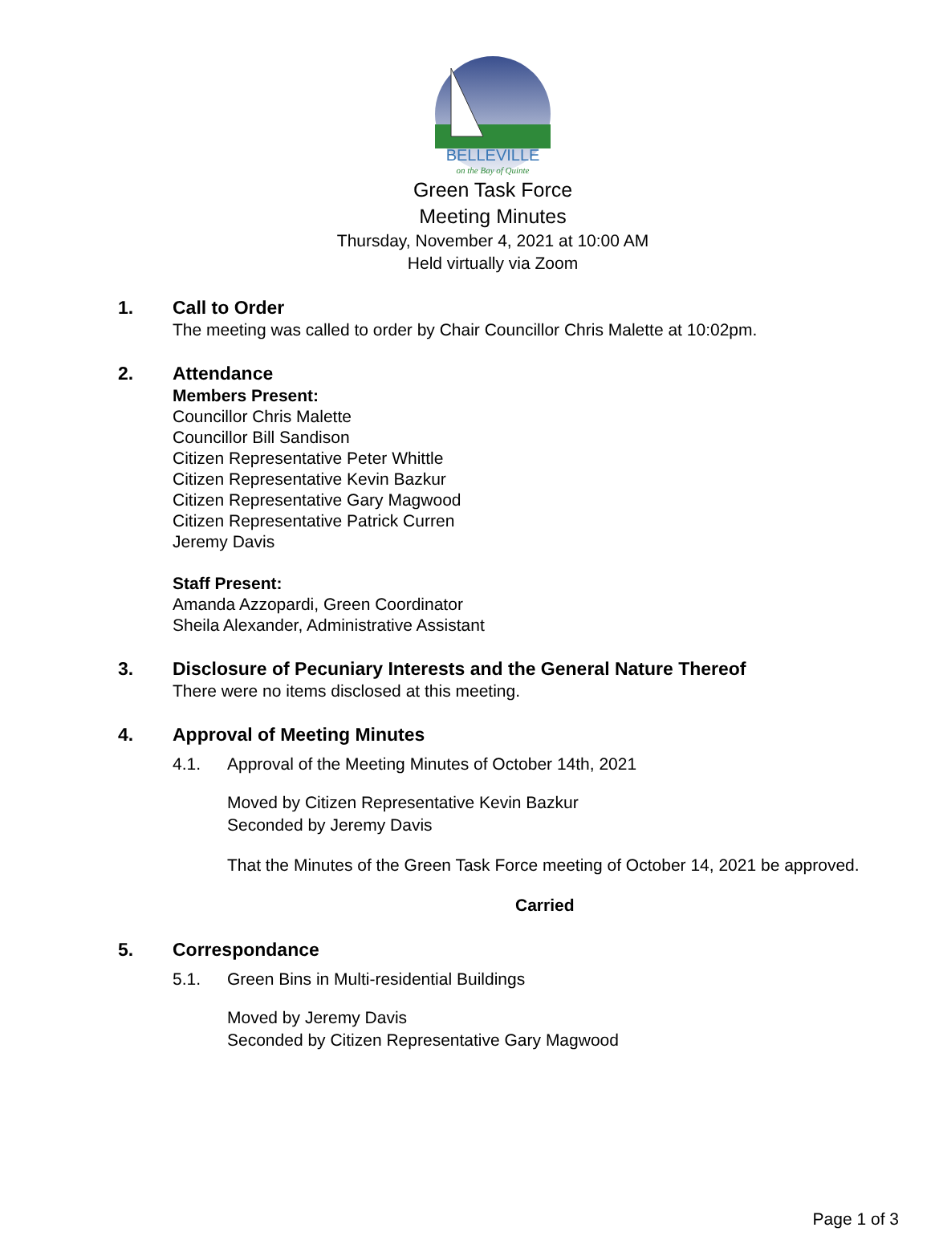BELLEVILLE
on the Bay of Quinte
Green Task Force
Meeting Minutes
Thursday, November 4, 2021 at 10:00 AM
Held virtually via Zoom
1. Call to Order
The meeting was called to order by Chair Councillor Chris Malette at 10:02pm.
2. Attendance
Members Present:
Councillor Chris Malette
Councillor Bill Sandison
Citizen Representative Peter Whittle
Citizen Representative Kevin Bazkur
Citizen Representative Gary Magwood
Citizen Representative Patrick Curren
Jeremy Davis
Staff Present:
Amanda Azzopardi, Green Coordinator
Sheila Alexander, Administrative Assistant
3. Disclosure of Pecuniary Interests and the General Nature Thereof
There were no items disclosed at this meeting.
4. Approval of Meeting Minutes
4.1. Approval of the Meeting Minutes of October 14th, 2021
Moved by Citizen Representative Kevin Bazkur
Seconded by Jeremy Davis
That the Minutes of the Green Task Force meeting of October 14, 2021 be approved.
Carried
5. Correspondance
5.1. Green Bins in Multi-residential Buildings
Moved by Jeremy Davis
Seconded by Citizen Representative Gary Magwood
Page 1 of 3